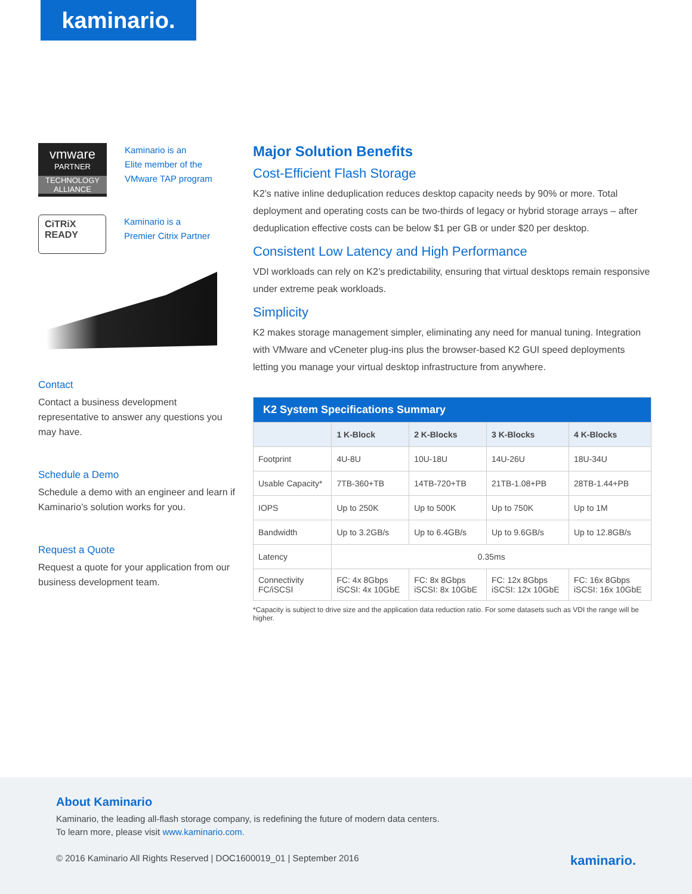kaminario.
vmware
PARTNER
TECHNOLOGY ALLIANCE
Kaminario is an
Elite member of the
VMware TAP program
CiTRiX
READY
Kaminario is a
Premier Citrix Partner
Contact
Contact a business development representative to answer any questions you may have.
Schedule a Demo
Schedule a demo with an engineer and learn if Kaminario’s solution works for you.
Request a Quote
Request a quote for your application from our business development team.
Major Solution Benefits
Cost-Efficient Flash Storage
K2’s native inline deduplication reduces desktop capacity needs by 90% or more. Total deployment and operating costs can be two-thirds of legacy or hybrid storage arrays – after deduplication effective costs can be below $1 per GB or under $20 per desktop.
Consistent Low Latency and High Performance
VDI workloads can rely on K2’s predictability, ensuring that virtual desktops remain responsive under extreme peak workloads.
Simplicity
K2 makes storage management simpler, eliminating any need for manual tuning. Integration with VMware and vCeneter plug-ins plus the browser-based K2 GUI speed deployments letting you manage your virtual desktop infrastructure from anywhere.
| K2 System Specifications Summary | | | | |
| --- | --- | --- | --- | --- |
| | 1 K-Block | 2 K-Blocks | 3 K-Blocks | 4 K-Blocks |
| Footprint | 4U-8U | 10U-18U | 14U-26U | 18U-34U |
| Usable Capacity* | 7TB-360+TB | 14TB-720+TB | 21TB-1.08+PB | 28TB-1.44+PB |
| IOPS | Up to 250K | Up to 500K | Up to 750K | Up to 1M |
| Bandwidth | Up to 3.2GB/s | Up to 6.4GB/s | Up to 9.6GB/s | Up to 12.8GB/s |
| Latency | 0.35ms | | | |
| Connectivity FC/iSCSI | FC: 4x 8Gbps iSCSI: 4x 10GbE | FC: 8x 8Gbps iSCSI: 8x 10GbE | FC: 12x 8Gbps iSCSI: 12x 10GbE | FC: 16x 8Gbps iSCSI: 16x 10GbE |
*Capacity is subject to drive size and the application data reduction ratio. For some datasets such as VDI the range will be higher.
About Kaminario
Kaminario, the leading all-flash storage company, is redefining the future of modern data centers.
To learn more, please visit www.kaminario.com.
© 2016 Kaminario All Rights Reserved | DOC1600019_01 | September 2016 kaminario.